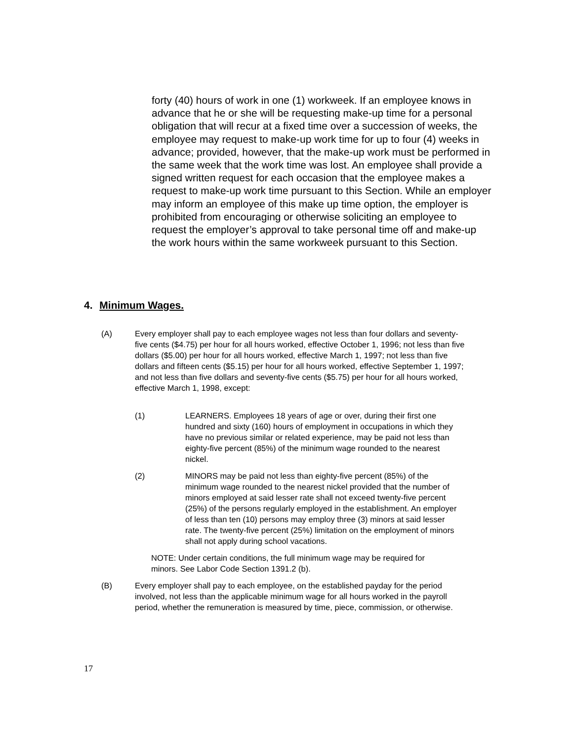forty (40) hours of work in one (1) workweek. If an employee knows in advance that he or she will be requesting make-up time for a personal obligation that will recur at a fixed time over a succession of weeks, the employee may request to make-up work time for up to four (4) weeks in advance; provided, however, that the make-up work must be performed in the same week that the work time was lost. An employee shall provide a signed written request for each occasion that the employee makes a request to make-up work time pursuant to this Section. While an employer may inform an employee of this make up time option, the employer is prohibited from encouraging or otherwise soliciting an employee to request the employer’s approval to take personal time off and make-up the work hours within the same workweek pursuant to this Section.
4. Minimum Wages.
(A) Every employer shall pay to each employee wages not less than four dollars and seventy-five cents ($4.75) per hour for all hours worked, effective October 1, 1996; not less than five dollars ($5.00) per hour for all hours worked, effective March 1, 1997; not less than five dollars and fifteen cents ($5.15) per hour for all hours worked, effective September 1, 1997; and not less than five dollars and seventy-five cents ($5.75) per hour for all hours worked, effective March 1, 1998, except:
(1) LEARNERS. Employees 18 years of age or over, during their first one hundred and sixty (160) hours of employment in occupations in which they have no previous similar or related experience, may be paid not less than eighty-five percent (85%) of the minimum wage rounded to the nearest nickel.
(2) MINORS may be paid not less than eighty-five percent (85%) of the minimum wage rounded to the nearest nickel provided that the number of minors employed at said lesser rate shall not exceed twenty-five percent (25%) of the persons regularly employed in the establishment. An employer of less than ten (10) persons may employ three (3) minors at said lesser rate. The twenty-five percent (25%) limitation on the employment of minors shall not apply during school vacations.
NOTE: Under certain conditions, the full minimum wage may be required for minors. See Labor Code Section 1391.2 (b).
(B) Every employer shall pay to each employee, on the established payday for the period involved, not less than the applicable minimum wage for all hours worked in the payroll period, whether the remuneration is measured by time, piece, commission, or otherwise.
17